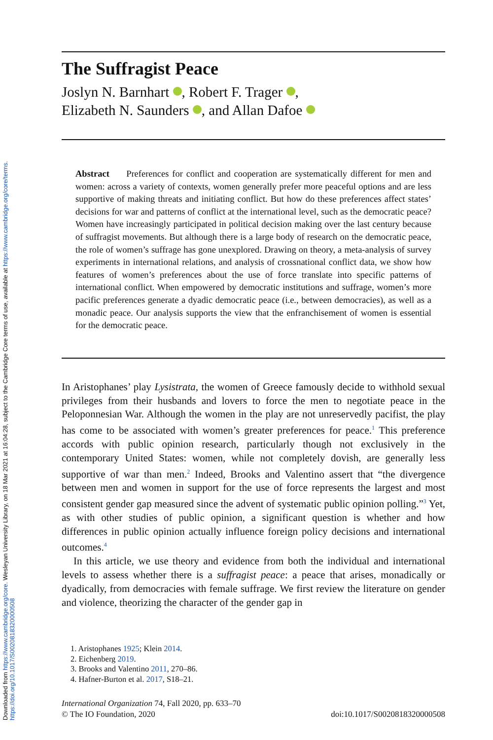Downloaded from https://www.cambridge.org/core. Wesleyan University Library, on 18 Mar 2021 at 16:04:28, subject to the Cambridge Core terms of use, available at https://www.cambridge.org/core/terms. https://doi.org/10.1017/S0020818320000508
The Suffragist Peace
Joslyn N. Barnhart , Robert F. Trager ,
Elizabeth N. Saunders , and Allan Dafoe
Abstract Preferences for conflict and cooperation are systematically different for men and women: across a variety of contexts, women generally prefer more peaceful options and are less supportive of making threats and initiating conflict. But how do these preferences affect states’ decisions for war and patterns of conflict at the international level, such as the democratic peace? Women have increasingly participated in political decision making over the last century because of suffragist movements. But although there is a large body of research on the democratic peace, the role of women’s suffrage has gone unexplored. Drawing on theory, a meta-analysis of survey experiments in international relations, and analysis of crossnational conflict data, we show how features of women’s preferences about the use of force translate into specific patterns of international conflict. When empowered by democratic institutions and suffrage, women’s more pacific preferences generate a dyadic democratic peace (i.e., between democracies), as well as a monadic peace. Our analysis supports the view that the enfranchisement of women is essential for the democratic peace.
In Aristophanes’ play Lysistrata, the women of Greece famously decide to withhold sexual privileges from their husbands and lovers to force the men to negotiate peace in the Peloponnesian War. Although the women in the play are not unreservedly pacifist, the play has come to be associated with women’s greater preferences for peace.<sup>1</sup> This preference accords with public opinion research, particularly though not exclusively in the contemporary United States: women, while not completely dovish, are generally less supportive of war than men.<sup>2</sup> Indeed, Brooks and Valentino assert that “the divergence between men and women in support for the use of force represents the largest and most consistent gender gap measured since the advent of systematic public opinion polling.”<sup>3</sup> Yet, as with other studies of public opinion, a significant question is whether and how differences in public opinion actually influence foreign policy decisions and international outcomes.<sup>4</sup>
In this article, we use theory and evidence from both the individual and international levels to assess whether there is a suffragist peace: a peace that arises, monadically or dyadically, from democracies with female suffrage. We first review the literature on gender and violence, theorizing the character of the gender gap in
1. Aristophanes 1925; Klein 2014.
2. Eichenberg 2019.
3. Brooks and Valentino 2011, 270–86.
4. Hafner-Burton et al. 2017, S18–21.
International Organization 74, Fall 2020, pp. 633–70
© The IO Foundation, 2020
doi:10.1017/S0020818320000508